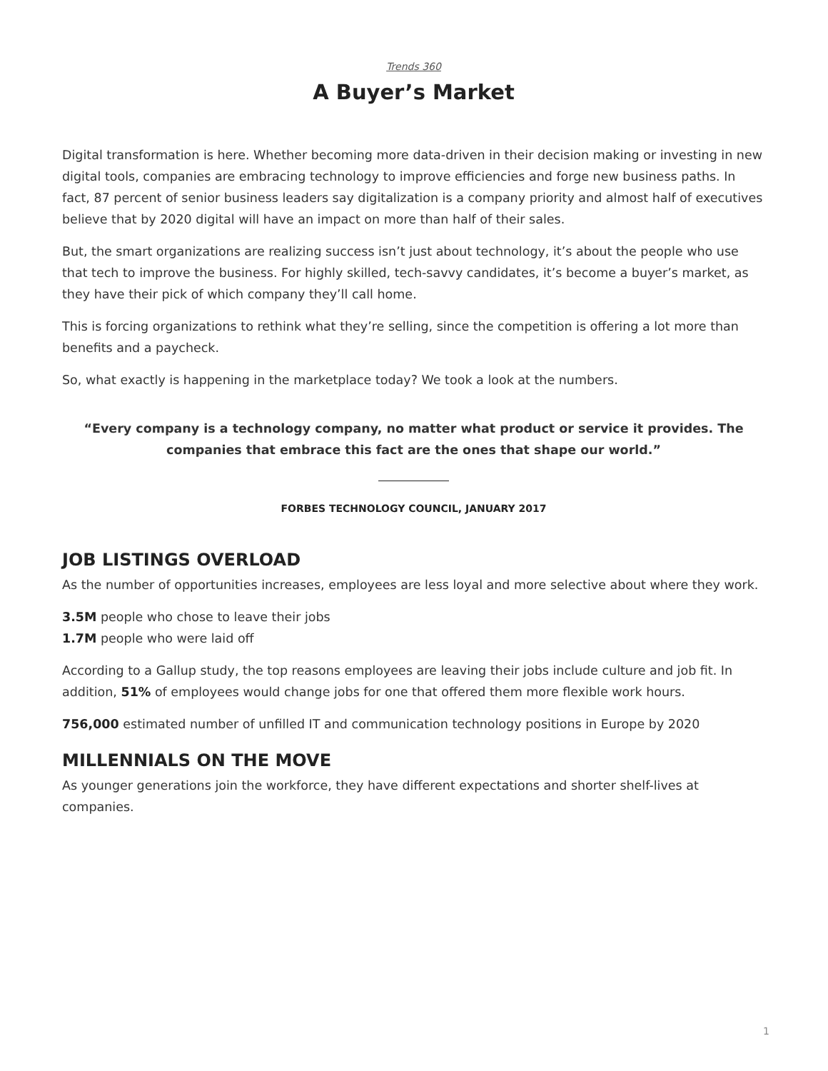Trends 360
A Buyer’s Market
Digital transformation is here. Whether becoming more data-driven in their decision making or investing in new digital tools, companies are embracing technology to improve efficiencies and forge new business paths. In fact, 87 percent of senior business leaders say digitalization is a company priority and almost half of executives believe that by 2020 digital will have an impact on more than half of their sales.
But, the smart organizations are realizing success isn’t just about technology, it’s about the people who use that tech to improve the business. For highly skilled, tech-savvy candidates, it’s become a buyer’s market, as they have their pick of which company they’ll call home.
This is forcing organizations to rethink what they’re selling, since the competition is offering a lot more than benefits and a paycheck.
So, what exactly is happening in the marketplace today? We took a look at the numbers.
“Every company is a technology company, no matter what product or service it provides. The companies that embrace this fact are the ones that shape our world.”
FORBES TECHNOLOGY COUNCIL, JANUARY 2017
JOB LISTINGS OVERLOAD
As the number of opportunities increases, employees are less loyal and more selective about where they work.
3.5M people who chose to leave their jobs
1.7M people who were laid off
According to a Gallup study, the top reasons employees are leaving their jobs include culture and job fit. In addition, 51% of employees would change jobs for one that offered them more flexible work hours.
756,000 estimated number of unfilled IT and communication technology positions in Europe by 2020
MILLENNIALS ON THE MOVE
As younger generations join the workforce, they have different expectations and shorter shelf-lives at companies.
1